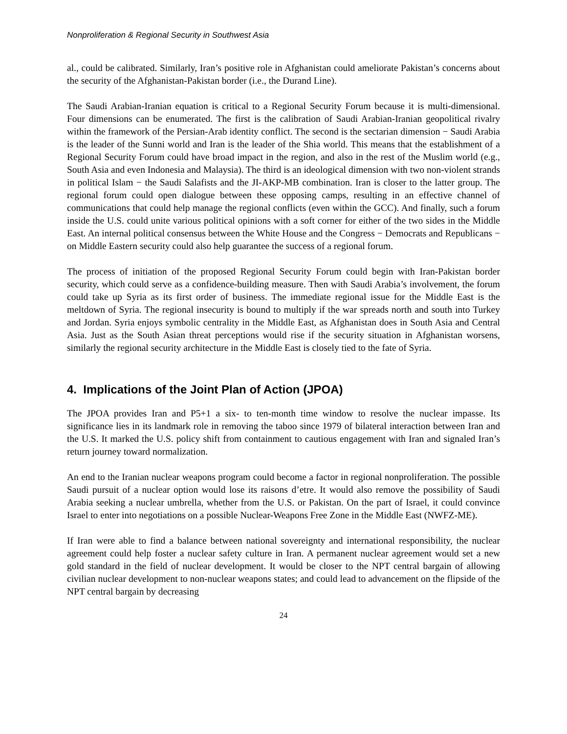Nonproliferation & Regional Security in Southwest Asia
al., could be calibrated. Similarly, Iran’s positive role in Afghanistan could ameliorate Pakistan’s concerns about the security of the Afghanistan-Pakistan border (i.e., the Durand Line).
The Saudi Arabian-Iranian equation is critical to a Regional Security Forum because it is multi-dimensional. Four dimensions can be enumerated. The first is the calibration of Saudi Arabian-Iranian geopolitical rivalry within the framework of the Persian-Arab identity conflict. The second is the sectarian dimension − Saudi Arabia is the leader of the Sunni world and Iran is the leader of the Shia world. This means that the establishment of a Regional Security Forum could have broad impact in the region, and also in the rest of the Muslim world (e.g., South Asia and even Indonesia and Malaysia). The third is an ideological dimension with two non-violent strands in political Islam − the Saudi Salafists and the JI-AKP-MB combination. Iran is closer to the latter group. The regional forum could open dialogue between these opposing camps, resulting in an effective channel of communications that could help manage the regional conflicts (even within the GCC). And finally, such a forum inside the U.S. could unite various political opinions with a soft corner for either of the two sides in the Middle East. An internal political consensus between the White House and the Congress − Democrats and Republicans − on Middle Eastern security could also help guarantee the success of a regional forum.
The process of initiation of the proposed Regional Security Forum could begin with Iran-Pakistan border security, which could serve as a confidence-building measure. Then with Saudi Arabia’s involvement, the forum could take up Syria as its first order of business. The immediate regional issue for the Middle East is the meltdown of Syria. The regional insecurity is bound to multiply if the war spreads north and south into Turkey and Jordan. Syria enjoys symbolic centrality in the Middle East, as Afghanistan does in South Asia and Central Asia. Just as the South Asian threat perceptions would rise if the security situation in Afghanistan worsens, similarly the regional security architecture in the Middle East is closely tied to the fate of Syria.
4. Implications of the Joint Plan of Action (JPOA)
The JPOA provides Iran and P5+1 a six- to ten-month time window to resolve the nuclear impasse. Its significance lies in its landmark role in removing the taboo since 1979 of bilateral interaction between Iran and the U.S. It marked the U.S. policy shift from containment to cautious engagement with Iran and signaled Iran’s return journey toward normalization.
An end to the Iranian nuclear weapons program could become a factor in regional nonproliferation. The possible Saudi pursuit of a nuclear option would lose its raisons d’etre. It would also remove the possibility of Saudi Arabia seeking a nuclear umbrella, whether from the U.S. or Pakistan. On the part of Israel, it could convince Israel to enter into negotiations on a possible Nuclear-Weapons Free Zone in the Middle East (NWFZ-ME).
If Iran were able to find a balance between national sovereignty and international responsibility, the nuclear agreement could help foster a nuclear safety culture in Iran. A permanent nuclear agreement would set a new gold standard in the field of nuclear development. It would be closer to the NPT central bargain of allowing civilian nuclear development to non-nuclear weapons states; and could lead to advancement on the flipside of the NPT central bargain by decreasing
24